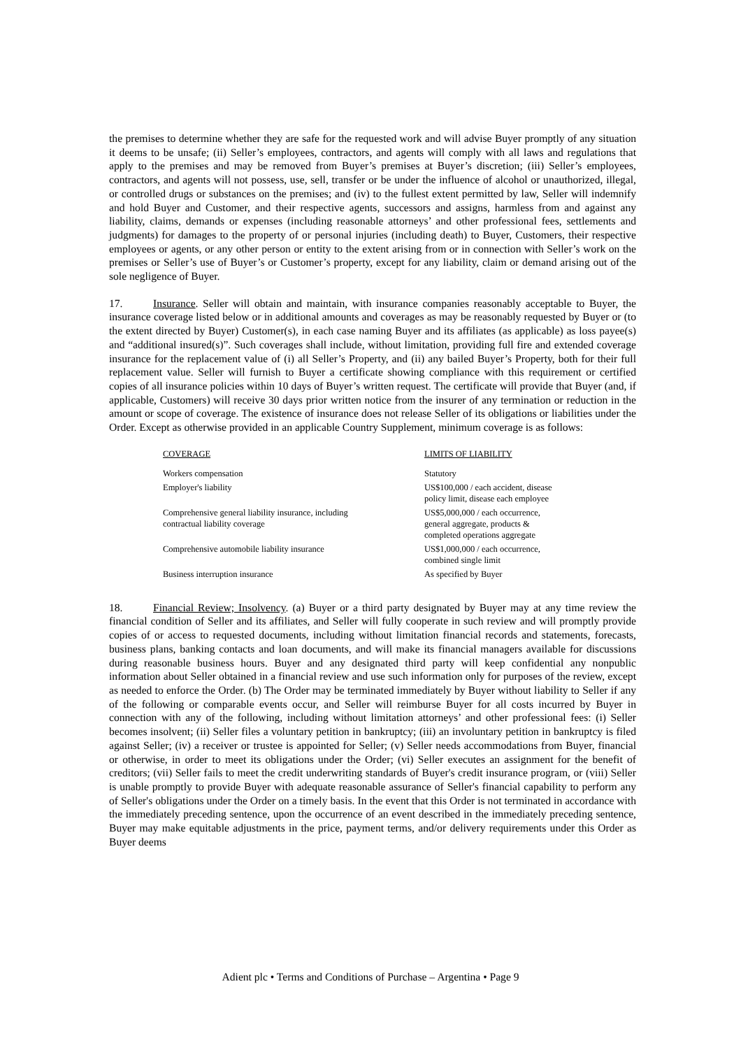the premises to determine whether they are safe for the requested work and will advise Buyer promptly of any situation it deems to be unsafe; (ii) Seller’s employees, contractors, and agents will comply with all laws and regulations that apply to the premises and may be removed from Buyer’s premises at Buyer’s discretion; (iii) Seller’s employees, contractors, and agents will not possess, use, sell, transfer or be under the influence of alcohol or unauthorized, illegal, or controlled drugs or substances on the premises; and (iv) to the fullest extent permitted by law, Seller will indemnify and hold Buyer and Customer, and their respective agents, successors and assigns, harmless from and against any liability, claims, demands or expenses (including reasonable attorneys’ and other professional fees, settlements and judgments) for damages to the property of or personal injuries (including death) to Buyer, Customers, their respective employees or agents, or any other person or entity to the extent arising from or in connection with Seller’s work on the premises or Seller’s use of Buyer’s or Customer’s property, except for any liability, claim or demand arising out of the sole negligence of Buyer.
17. Insurance. Seller will obtain and maintain, with insurance companies reasonably acceptable to Buyer, the insurance coverage listed below or in additional amounts and coverages as may be reasonably requested by Buyer or (to the extent directed by Buyer) Customer(s), in each case naming Buyer and its affiliates (as applicable) as loss payee(s) and “additional insured(s)”. Such coverages shall include, without limitation, providing full fire and extended coverage insurance for the replacement value of (i) all Seller’s Property, and (ii) any bailed Buyer’s Property, both for their full replacement value. Seller will furnish to Buyer a certificate showing compliance with this requirement or certified copies of all insurance policies within 10 days of Buyer’s written request. The certificate will provide that Buyer (and, if applicable, Customers) will receive 30 days prior written notice from the insurer of any termination or reduction in the amount or scope of coverage. The existence of insurance does not release Seller of its obligations or liabilities under the Order. Except as otherwise provided in an applicable Country Supplement, minimum coverage is as follows:
| COVERAGE | LIMITS OF LIABILITY |
| --- | --- |
| Workers compensation | Statutory |
| Employer's liability | US$100,000 / each accident, disease policy limit, disease each employee |
| Comprehensive general liability insurance, including contractual liability coverage | US$5,000,000 / each occurrence, general aggregate, products & completed operations aggregate |
| Comprehensive automobile liability insurance | US$1,000,000 / each occurrence, combined single limit |
| Business interruption insurance | As specified by Buyer |
18. Financial Review; Insolvency. (a) Buyer or a third party designated by Buyer may at any time review the financial condition of Seller and its affiliates, and Seller will fully cooperate in such review and will promptly provide copies of or access to requested documents, including without limitation financial records and statements, forecasts, business plans, banking contacts and loan documents, and will make its financial managers available for discussions during reasonable business hours. Buyer and any designated third party will keep confidential any nonpublic information about Seller obtained in a financial review and use such information only for purposes of the review, except as needed to enforce the Order. (b) The Order may be terminated immediately by Buyer without liability to Seller if any of the following or comparable events occur, and Seller will reimburse Buyer for all costs incurred by Buyer in connection with any of the following, including without limitation attorneys’ and other professional fees: (i) Seller becomes insolvent; (ii) Seller files a voluntary petition in bankruptcy; (iii) an involuntary petition in bankruptcy is filed against Seller; (iv) a receiver or trustee is appointed for Seller; (v) Seller needs accommodations from Buyer, financial or otherwise, in order to meet its obligations under the Order; (vi) Seller executes an assignment for the benefit of creditors; (vii) Seller fails to meet the credit underwriting standards of Buyer's credit insurance program, or (viii) Seller is unable promptly to provide Buyer with adequate reasonable assurance of Seller's financial capability to perform any of Seller's obligations under the Order on a timely basis. In the event that this Order is not terminated in accordance with the immediately preceding sentence, upon the occurrence of an event described in the immediately preceding sentence, Buyer may make equitable adjustments in the price, payment terms, and/or delivery requirements under this Order as Buyer deems
Adient plc • Terms and Conditions of Purchase – Argentina • Page 9